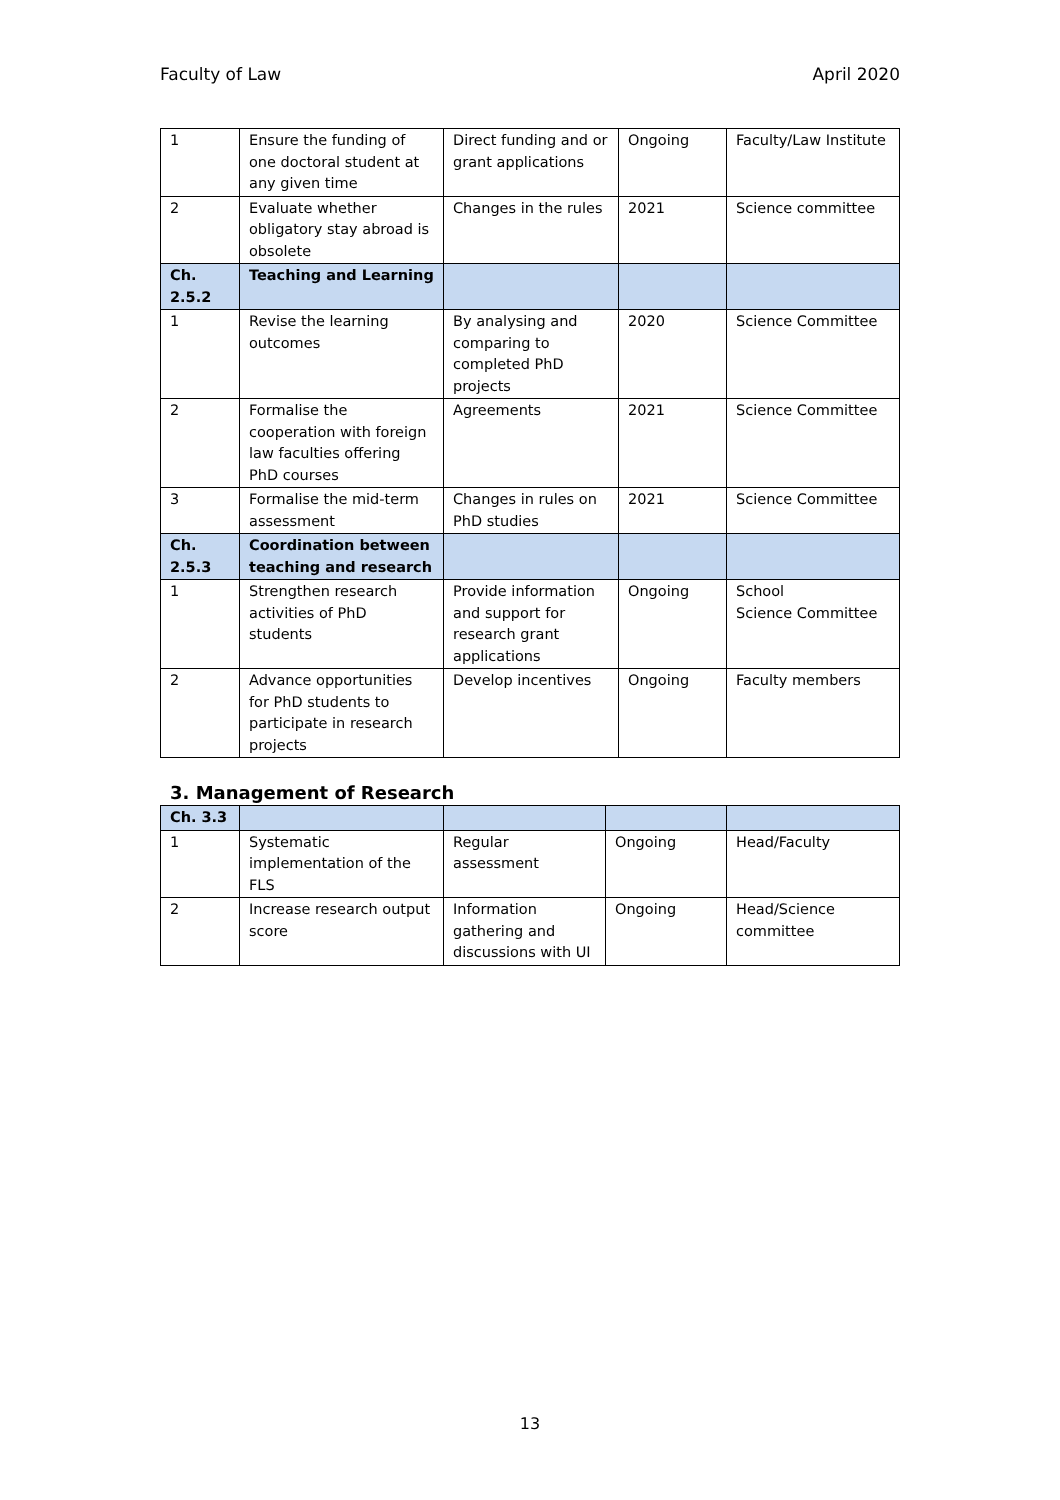Faculty of Law April 2020
| 1 | Ensure the funding of one doctoral student at any given time | Direct funding and or grant applications | Ongoing | Faculty/Law Institute |
| 2 | Evaluate whether obligatory stay abroad is obsolete | Changes in the rules | 2021 | Science committee |
| Ch. 2.5.2 | Teaching and Learning | | | |
| 1 | Revise the learning outcomes | By analysing and comparing to completed PhD projects | 2020 | Science Committee |
| 2 | Formalise the cooperation with foreign law faculties offering PhD courses | Agreements | 2021 | Science Committee |
| 3 | Formalise the mid-term assessment | Changes in rules on PhD studies | 2021 | Science Committee |
| Ch. 2.5.3 | Coordination between teaching and research | | | |
| 1 | Strengthen research activities of PhD students | Provide information and support for research grant applications | Ongoing | School Science Committee |
| 2 | Advance opportunities for PhD students to participate in research projects | Develop incentives | Ongoing | Faculty members |
3. Management of Research
| Ch. 3.3 | | | | |
| 1 | Systematic implementation of the FLS | Regular assessment | Ongoing | Head/Faculty |
| 2 | Increase research output score | Information gathering and discussions with UI | Ongoing | Head/Science committee |
13